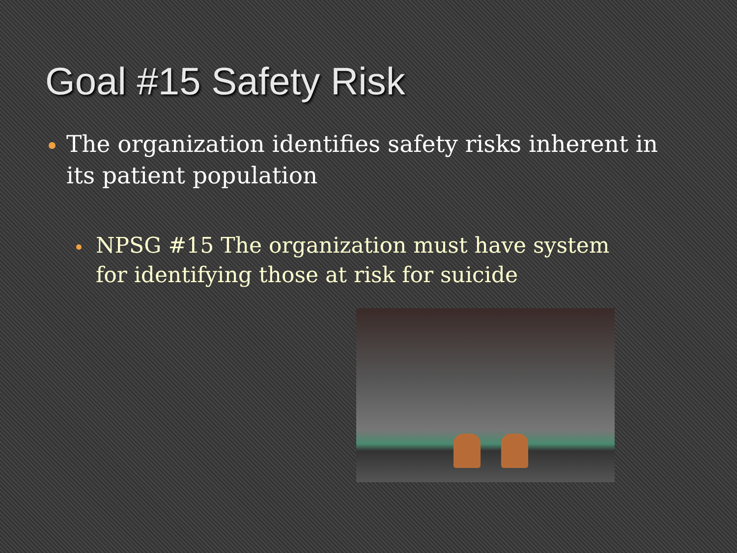Goal #15 Safety Risk
The organization identifies safety risks inherent in its patient population
NPSG #15 The organization must have system for identifying those at risk for suicide